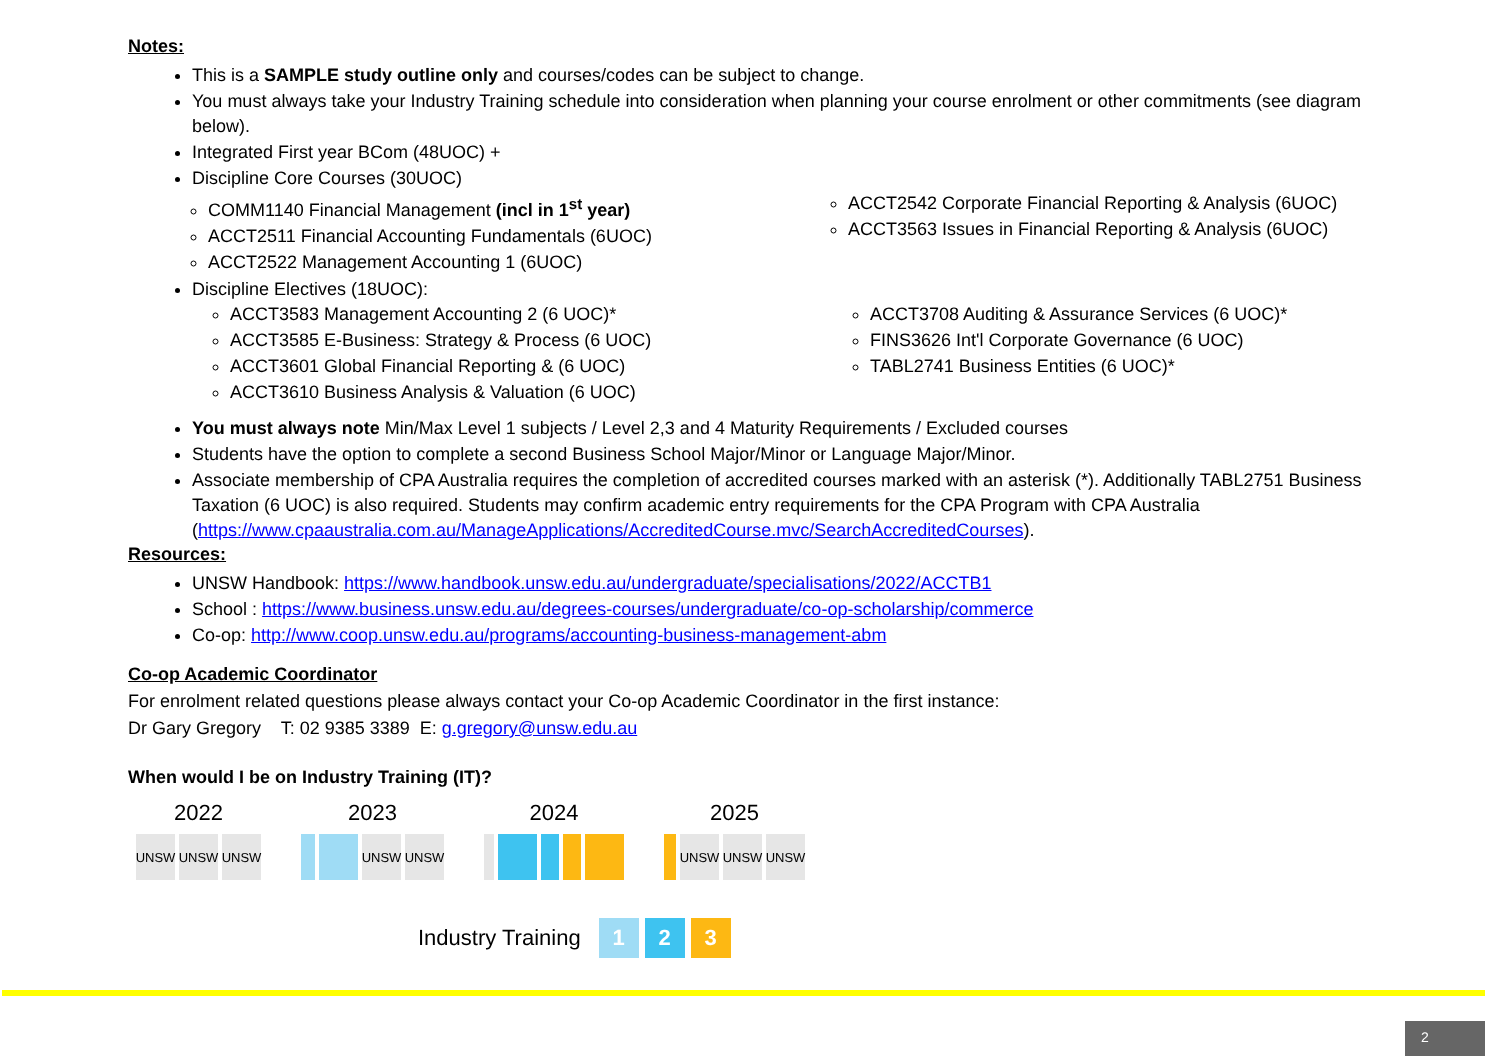Notes:
This is a SAMPLE study outline only and courses/codes can be subject to change.
You must always take your Industry Training schedule into consideration when planning your course enrolment or other commitments (see diagram below).
Integrated First year BCom (48UOC) +
Discipline Core Courses (30UOC)
COMM1140 Financial Management (incl in 1<sup>st</sup> year)
ACCT2511 Financial Accounting Fundamentals (6UOC)
ACCT2522 Management Accounting 1 (6UOC)
ACCT2542 Corporate Financial Reporting & Analysis (6UOC)
ACCT3563 Issues in Financial Reporting & Analysis (6UOC)
Discipline Electives (18UOC):
ACCT3583 Management Accounting 2 (6 UOC)*
ACCT3585 E-Business: Strategy & Process (6 UOC)
ACCT3601 Global Financial Reporting & (6 UOC)
ACCT3610 Business Analysis & Valuation (6 UOC)
ACCT3708 Auditing & Assurance Services (6 UOC)*
FINS3626 Int'l Corporate Governance (6 UOC)
TABL2741 Business Entities (6 UOC)*
You must always note Min/Max Level 1 subjects / Level 2,3 and 4 Maturity Requirements / Excluded courses
Students have the option to complete a second Business School Major/Minor or Language Major/Minor.
Associate membership of CPA Australia requires the completion of accredited courses marked with an asterisk (*). Additionally TABL2751 Business Taxation (6 UOC) is also required. Students may confirm academic entry requirements for the CPA Program with CPA Australia (https://www.cpaaustralia.com.au/ManageApplications/AccreditedCourse.mvc/SearchAccreditedCourses).
Resources:
UNSW Handbook: https://www.handbook.unsw.edu.au/undergraduate/specialisations/2022/ACCTB1
School : https://www.business.unsw.edu.au/degrees-courses/undergraduate/co-op-scholarship/commerce
Co-op: http://www.coop.unsw.edu.au/programs/accounting-business-management-abm
Co-op Academic Coordinator
For enrolment related questions please always contact your Co-op Academic Coordinator in the first instance:
Dr Gary Gregory T: 02 9385 3389 E: g.gregory@unsw.edu.au
When would I be on Industry Training (IT)?
2022
UNSW UNSW UNSW
2023
UNSW UNSW
2024 2025
UNSW UNSW UNSW
Industry Training
1 2 3
2